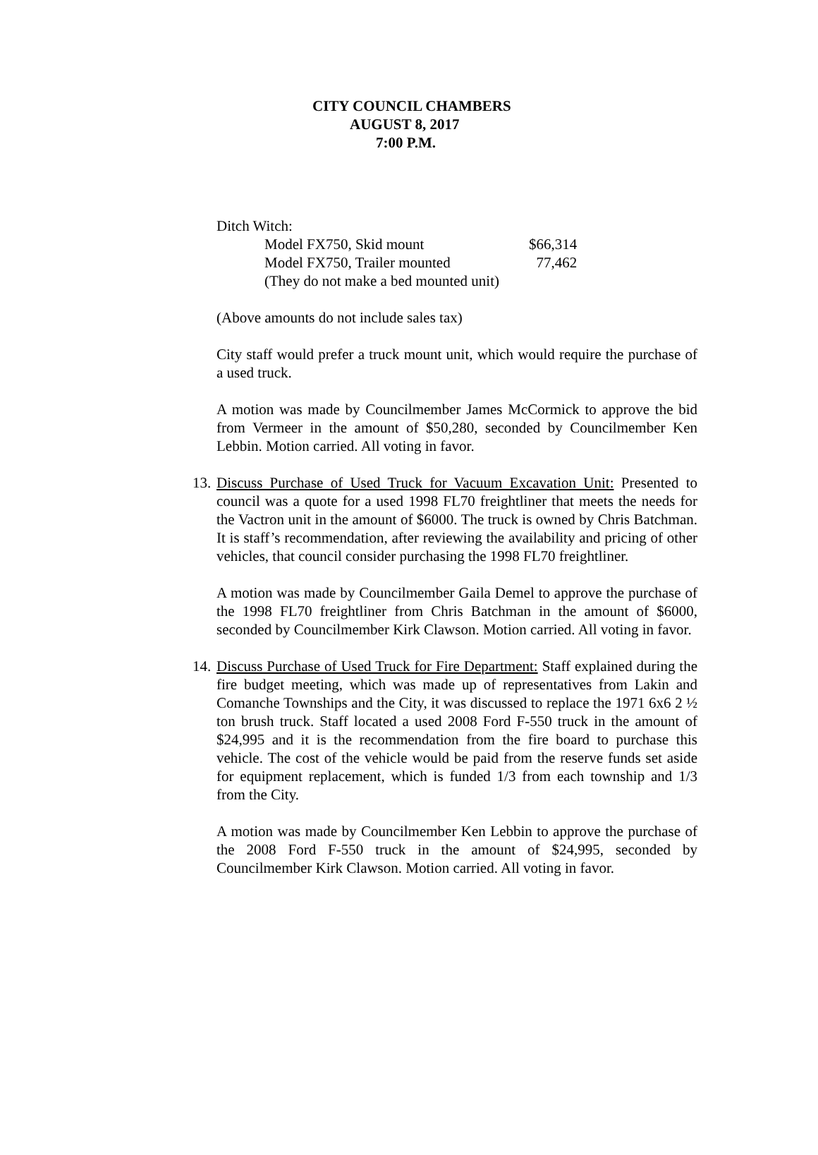CITY COUNCIL CHAMBERS
AUGUST 8, 2017
7:00 P.M.
Ditch Witch:
Model FX750, Skid mount $66,314
Model FX750, Trailer mounted 77,462
(They do not make a bed mounted unit)
(Above amounts do not include sales tax)
City staff would prefer a truck mount unit, which would require the purchase of a used truck.
A motion was made by Councilmember James McCormick to approve the bid from Vermeer in the amount of $50,280, seconded by Councilmember Ken Lebbin. Motion carried. All voting in favor.
13.
Discuss Purchase of Used Truck for Vacuum Excavation Unit: Presented to council was a quote for a used 1998 FL70 freightliner that meets the needs for the Vactron unit in the amount of $6000. The truck is owned by Chris Batchman. It is staff’s recommendation, after reviewing the availability and pricing of other vehicles, that council consider purchasing the 1998 FL70 freightliner.
A motion was made by Councilmember Gaila Demel to approve the purchase of the 1998 FL70 freightliner from Chris Batchman in the amount of $6000, seconded by Councilmember Kirk Clawson. Motion carried. All voting in favor.
14.
Discuss Purchase of Used Truck for Fire Department: Staff explained during the fire budget meeting, which was made up of representatives from Lakin and Comanche Townships and the City, it was discussed to replace the 1971 6x6 2 ½ ton brush truck. Staff located a used 2008 Ford F-550 truck in the amount of $24,995 and it is the recommendation from the fire board to purchase this vehicle. The cost of the vehicle would be paid from the reserve funds set aside for equipment replacement, which is funded 1/3 from each township and 1/3 from the City.
A motion was made by Councilmember Ken Lebbin to approve the purchase of the 2008 Ford F-550 truck in the amount of $24,995, seconded by Councilmember Kirk Clawson. Motion carried. All voting in favor.